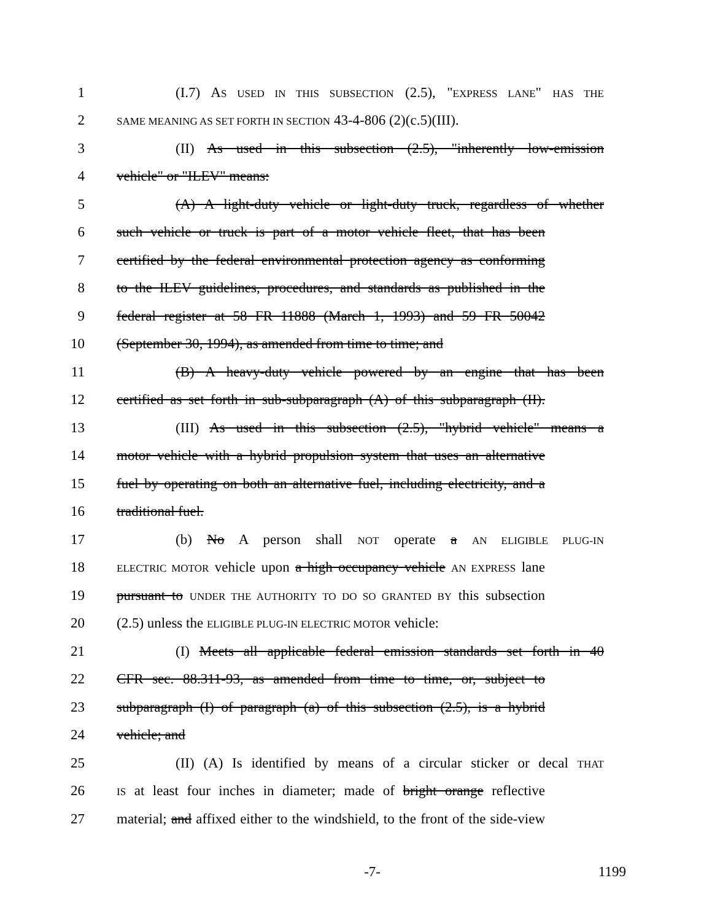1 (I.7) AS USED IN THIS SUBSECTION (2.5), "EXPRESS LANE" HAS THE
2 SAME MEANING AS SET FORTH IN SECTION 43-4-806 (2)(c.5)(III).
3 (II) As used in this subsection (2.5), "inherently low-emission
4 vehicle" or "ILEV" means:
5 (A) A light-duty vehicle or light-duty truck, regardless of whether
6 such vehicle or truck is part of a motor vehicle fleet, that has been
7 certified by the federal environmental protection agency as conforming
8 to the ILEV guidelines, procedures, and standards as published in the
9 federal register at 58 FR 11888 (March 1, 1993) and 59 FR 50042
10 (September 30, 1994), as amended from time to time; and
11 (B) A heavy-duty vehicle powered by an engine that has been
12 certified as set forth in sub-subparagraph (A) of this subparagraph (II).
13 (III) As used in this subsection (2.5), "hybrid vehicle" means a
14 motor vehicle with a hybrid propulsion system that uses an alternative
15 fuel by operating on both an alternative fuel, including electricity, and a
16 traditional fuel.
17 (b) No A person shall NOT operate a AN ELIGIBLE PLUG-IN
18 ELECTRIC MOTOR vehicle upon a high occupancy vehicle AN EXPRESS lane
19 pursuant to UNDER THE AUTHORITY TO DO SO GRANTED BY this subsection
20 (2.5) unless the ELIGIBLE PLUG-IN ELECTRIC MOTOR vehicle:
21 (I) Meets all applicable federal emission standards set forth in 40
22 CFR sec. 88.311-93, as amended from time to time, or, subject to
23 subparagraph (I) of paragraph (a) of this subsection (2.5), is a hybrid
24 vehicle; and
25 (II) (A) Is identified by means of a circular sticker or decal THAT
26 IS at least four inches in diameter; made of bright orange reflective
27 material; and affixed either to the windshield, to the front of the side-view
-7- 1199